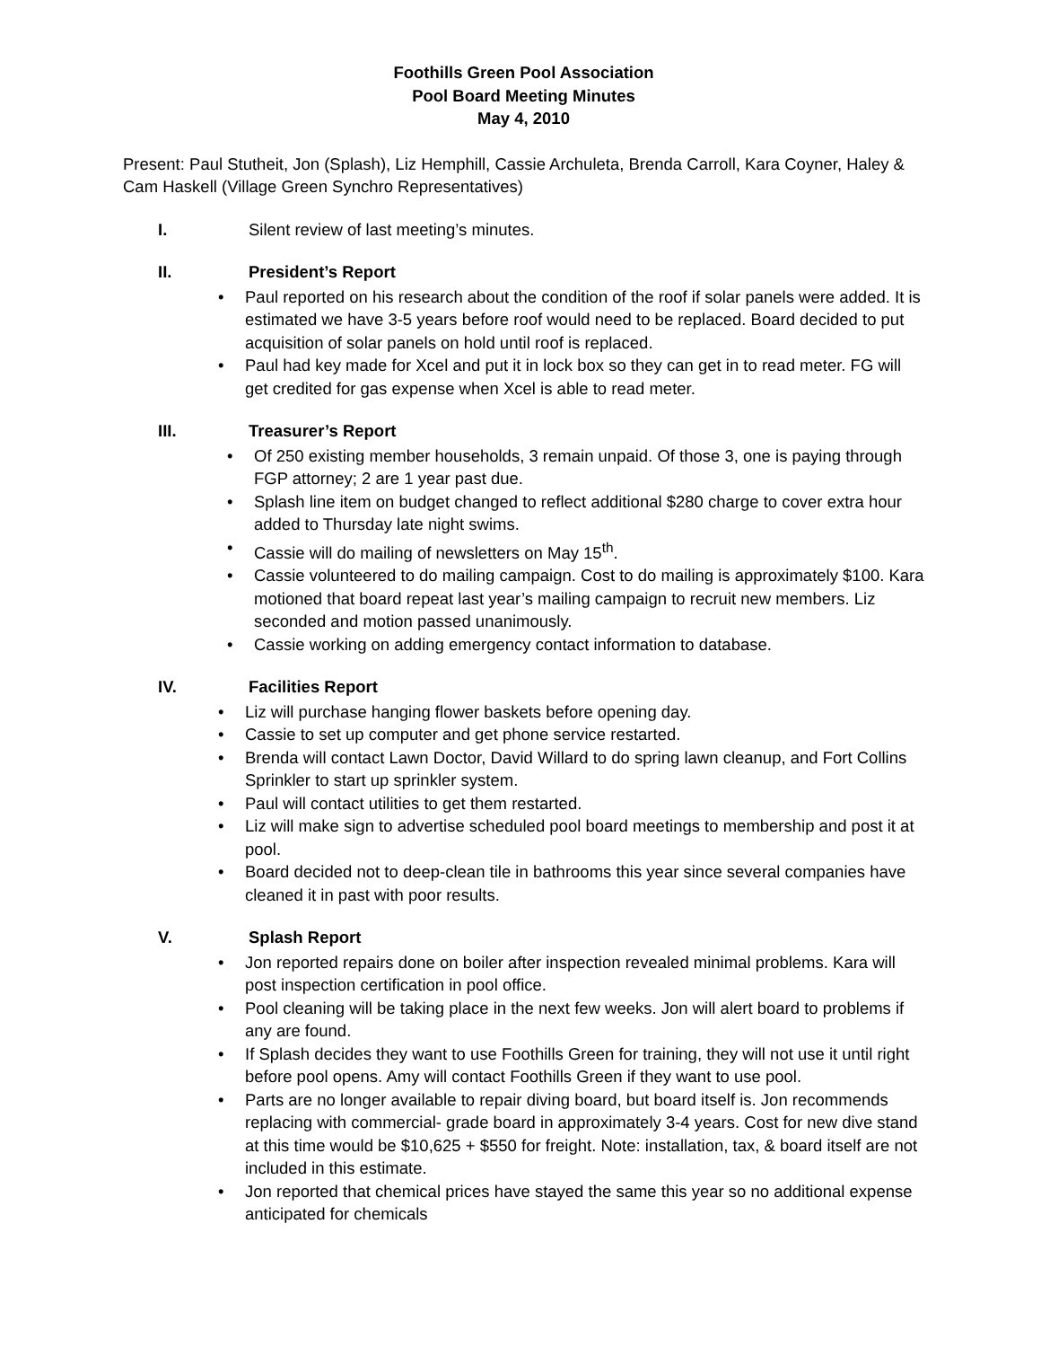Foothills Green Pool Association
Pool Board Meeting Minutes
May 4, 2010
Present: Paul Stutheit, Jon (Splash), Liz Hemphill, Cassie Archuleta, Brenda Carroll, Kara Coyner, Haley & Cam Haskell (Village Green Synchro Representatives)
I. Silent review of last meeting’s minutes.
II. President’s Report
Paul reported on his research about the condition of the roof if solar panels were added. It is estimated we have 3-5 years before roof would need to be replaced. Board decided to put acquisition of solar panels on hold until roof is replaced.
Paul had key made for Xcel and put it in lock box so they can get in to read meter. FG will get credited for gas expense when Xcel is able to read meter.
III. Treasurer’s Report
Of 250 existing member households, 3 remain unpaid. Of those 3, one is paying through FGP attorney; 2 are 1 year past due.
Splash line item on budget changed to reflect additional $280 charge to cover extra hour added to Thursday late night swims.
Cassie will do mailing of newsletters on May 15<sup>th</sup>.
Cassie volunteered to do mailing campaign. Cost to do mailing is approximately $100. Kara motioned that board repeat last year’s mailing campaign to recruit new members. Liz seconded and motion passed unanimously.
Cassie working on adding emergency contact information to database.
IV. Facilities Report
Liz will purchase hanging flower baskets before opening day.
Cassie to set up computer and get phone service restarted.
Brenda will contact Lawn Doctor, David Willard to do spring lawn cleanup, and Fort Collins Sprinkler to start up sprinkler system.
Paul will contact utilities to get them restarted.
Liz will make sign to advertise scheduled pool board meetings to membership and post it at pool.
Board decided not to deep-clean tile in bathrooms this year since several companies have cleaned it in past with poor results.
V. Splash Report
Jon reported repairs done on boiler after inspection revealed minimal problems. Kara will post inspection certification in pool office.
Pool cleaning will be taking place in the next few weeks. Jon will alert board to problems if any are found.
If Splash decides they want to use Foothills Green for training, they will not use it until right before pool opens. Amy will contact Foothills Green if they want to use pool.
Parts are no longer available to repair diving board, but board itself is. Jon recommends replacing with commercial- grade board in approximately 3-4 years. Cost for new dive stand at this time would be $10,625 + $550 for freight. Note: installation, tax, & board itself are not included in this estimate.
Jon reported that chemical prices have stayed the same this year so no additional expense anticipated for chemicals